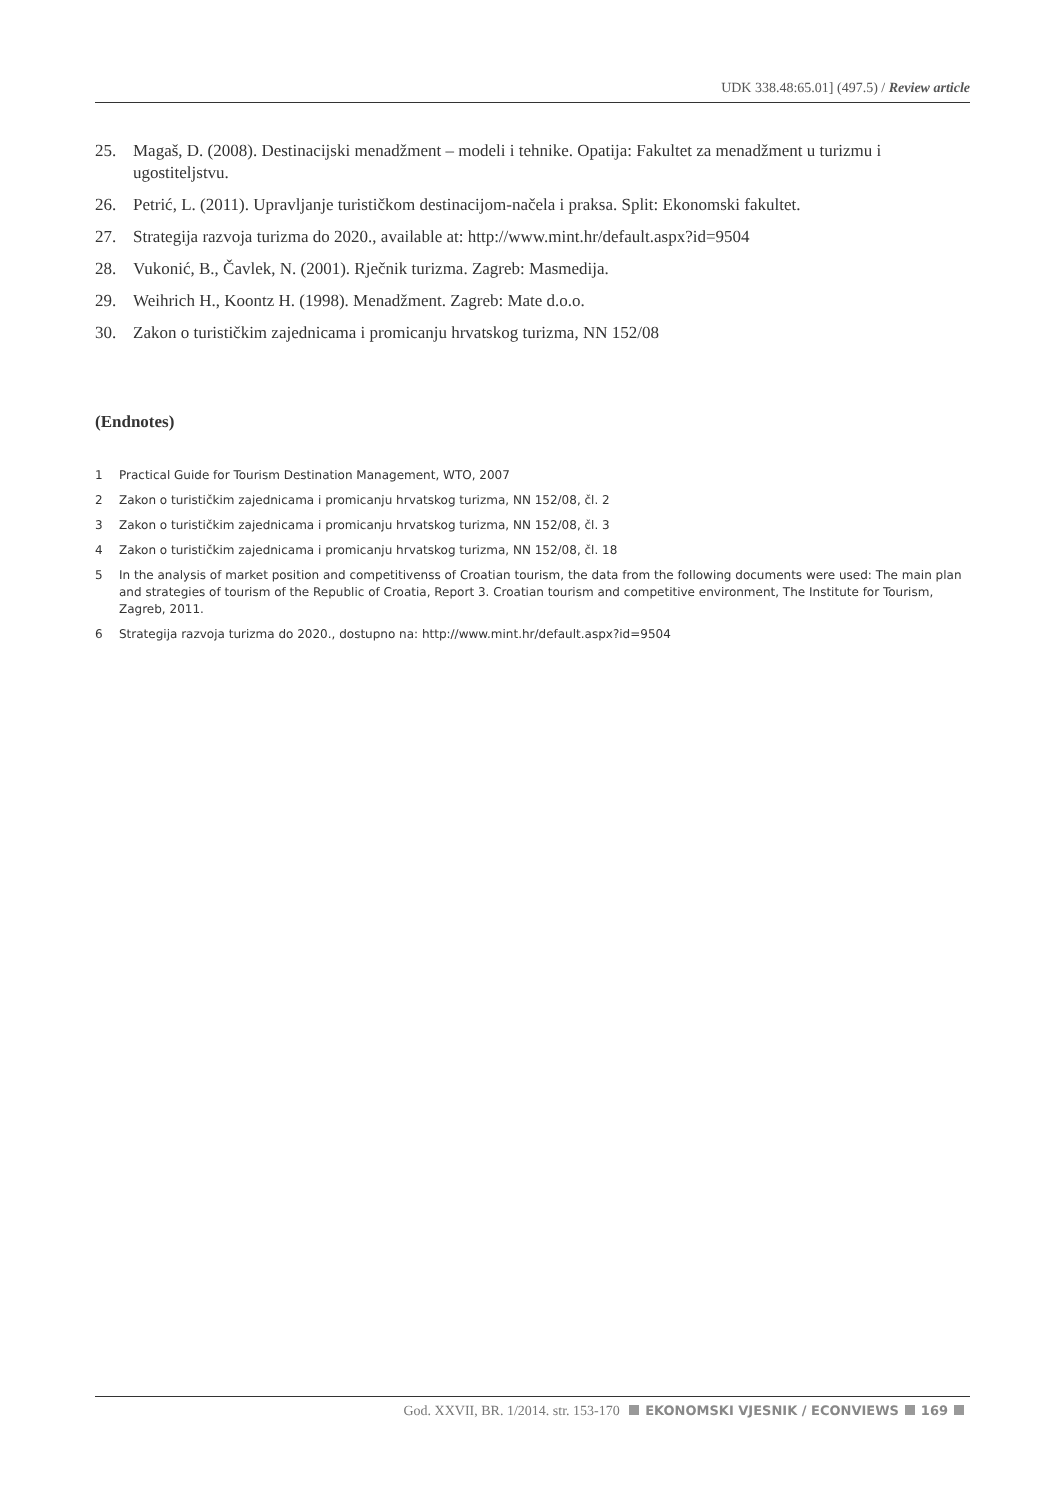UDK 338.48:65.01] (497.5) / Review article
25. Magaš, D. (2008). Destinacijski menadžment – modeli i tehnike. Opatija: Fakultet za menadžment u turizmu i ugostiteljstvu.
26. Petrić, L. (2011). Upravljanje turističkom destinacijom-načela i praksa. Split: Ekonomski fakultet.
27. Strategija razvoja turizma do 2020., available at: http://www.mint.hr/default.aspx?id=9504
28. Vukonić, B., Čavlek, N. (2001). Rječnik turizma. Zagreb: Masmedija.
29. Weihrich H., Koontz H. (1998). Menadžment. Zagreb: Mate d.o.o.
30. Zakon o turističkim zajednicama i promicanju hrvatskog turizma, NN 152/08
(Endnotes)
1 Practical Guide for Tourism Destination Management, WTO, 2007
2 Zakon o turističkim zajednicama i promicanju hrvatskog turizma, NN 152/08, čl. 2
3 Zakon o turističkim zajednicama i promicanju hrvatskog turizma, NN 152/08, čl. 3
4 Zakon o turističkim zajednicama i promicanju hrvatskog turizma, NN 152/08, čl. 18
5 In the analysis of market position and competitivenss of Croatian tourism, the data from the following documents were used: The main plan and strategies of tourism of the Republic of Croatia, Report 3. Croatian tourism and competitive environment, The Institute for Tourism, Zagreb, 2011.
6 Strategija razvoja turizma do 2020., dostupno na: http://www.mint.hr/default.aspx?id=9504
God. XXVII, BR. 1/2014. str. 153-170 EKONOMSKI VJESNIK / ECONVIEWS 169